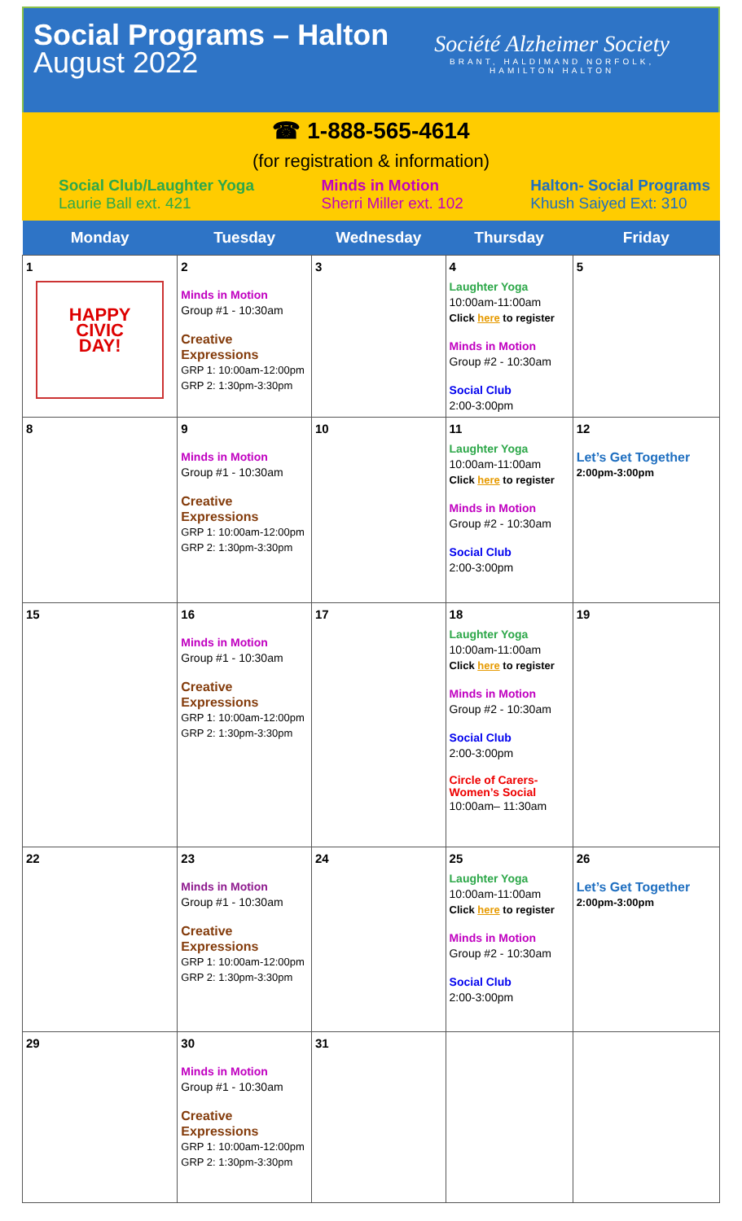Social Programs – Halton
August 2022
Société Alzheimer Society
BRANT, HALDIMAND NORFOLK,
HAMILTON HALTON
☎ 1-888-565-4614
(for registration & information)
Social Club/Laughter Yoga
Laurie Ball ext. 421
Minds in Motion
Sherri Miller ext. 102
Halton- Social Programs
Khush Saiyed Ext: 310
| Monday | Tuesday | Wednesday | Thursday | Friday |
| --- | --- | --- | --- | --- |
| 1 HAPPY CIVIC DAY! | 2 Minds in Motion Group #1 - 10:30am Creative Expressions GRP 1: 10:00am-12:00pm GRP 2: 1:30pm-3:30pm | 3 | 4 Laughter Yoga 10:00am-11:00am Click here to register Minds in Motion Group #2 - 10:30am Social Club 2:00-3:00pm | 5 |
| 8 | 9 Minds in Motion Group #1 - 10:30am Creative Expressions GRP 1: 10:00am-12:00pm GRP 2: 1:30pm-3:30pm | 10 | 11 Laughter Yoga 10:00am-11:00am Click here to register Minds in Motion Group #2 - 10:30am Social Club 2:00-3:00pm | 12 Let’s Get Together 2:00pm-3:00pm |
| 15 | 16 Minds in Motion Group #1 - 10:30am Creative Expressions GRP 1: 10:00am-12:00pm GRP 2: 1:30pm-3:30pm | 17 | 18 Laughter Yoga 10:00am-11:00am Click here to register Minds in Motion Group #2 - 10:30am Social Club 2:00-3:00pm Circle of Carers- Women’s Social 10:00am– 11:30am | 19 |
| 22 | 23 Minds in Motion Group #1 - 10:30am Creative Expressions GRP 1: 10:00am-12:00pm GRP 2: 1:30pm-3:30pm | 24 | 25 Laughter Yoga 10:00am-11:00am Click here to register Minds in Motion Group #2 - 10:30am Social Club 2:00-3:00pm | 26 Let’s Get Together 2:00pm-3:00pm |
| 29 | 30 Minds in Motion Group #1 - 10:30am Creative Expressions GRP 1: 10:00am-12:00pm GRP 2: 1:30pm-3:30pm | 31 | | |